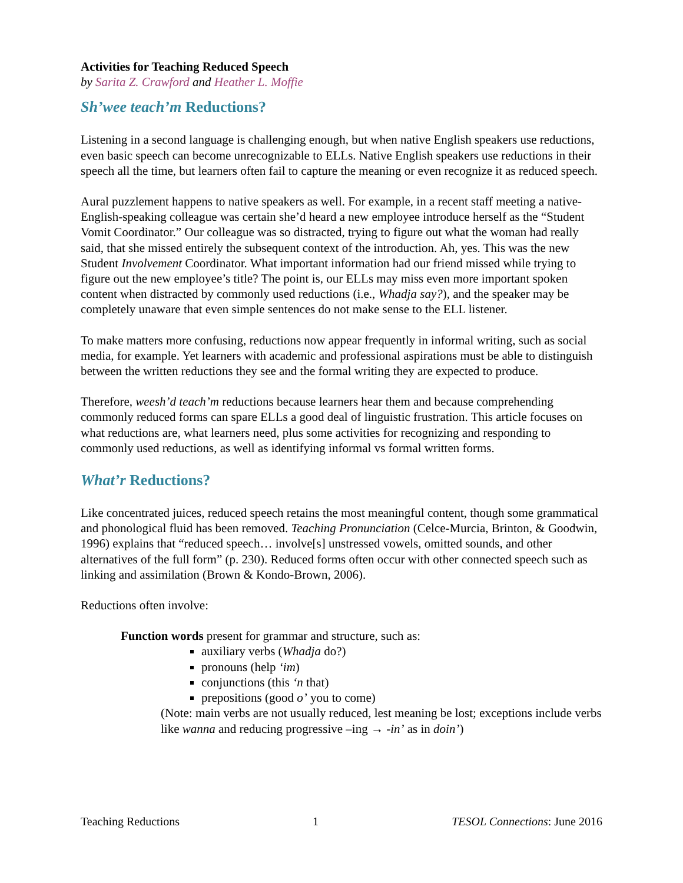Activities for Teaching Reduced Speech
by Sarita Z. Crawford and Heather L. Moffie
Sh’wee teach’m Reductions?
Listening in a second language is challenging enough, but when native English speakers use reductions, even basic speech can become unrecognizable to ELLs. Native English speakers use reductions in their speech all the time, but learners often fail to capture the meaning or even recognize it as reduced speech.
Aural puzzlement happens to native speakers as well. For example, in a recent staff meeting a native-English-speaking colleague was certain she’d heard a new employee introduce herself as the “Student Vomit Coordinator.” Our colleague was so distracted, trying to figure out what the woman had really said, that she missed entirely the subsequent context of the introduction. Ah, yes. This was the new Student Involvement Coordinator. What important information had our friend missed while trying to figure out the new employee’s title? The point is, our ELLs may miss even more important spoken content when distracted by commonly used reductions (i.e., Whadja say?), and the speaker may be completely unaware that even simple sentences do not make sense to the ELL listener.
To make matters more confusing, reductions now appear frequently in informal writing, such as social media, for example. Yet learners with academic and professional aspirations must be able to distinguish between the written reductions they see and the formal writing they are expected to produce.
Therefore, weesh’d teach’m reductions because learners hear them and because comprehending commonly reduced forms can spare ELLs a good deal of linguistic frustration. This article focuses on what reductions are, what learners need, plus some activities for recognizing and responding to commonly used reductions, as well as identifying informal vs formal written forms.
What’r Reductions?
Like concentrated juices, reduced speech retains the most meaningful content, though some grammatical and phonological fluid has been removed. Teaching Pronunciation (Celce-Murcia, Brinton, & Goodwin, 1996) explains that “reduced speech… involve[s] unstressed vowels, omitted sounds, and other alternatives of the full form” (p. 230). Reduced forms often occur with other connected speech such as linking and assimilation (Brown & Kondo-Brown, 2006).
Reductions often involve:
Function words present for grammar and structure, such as:
auxiliary verbs (Whadja do?)
pronouns (help ‘im)
conjunctions (this ‘n that)
prepositions (good o’ you to come)
(Note: main verbs are not usually reduced, lest meaning be lost; exceptions include verbs like wanna and reducing progressive –ing → -in’ as in doin’)
Teaching Reductions 1 TESOL Connections: June 2016